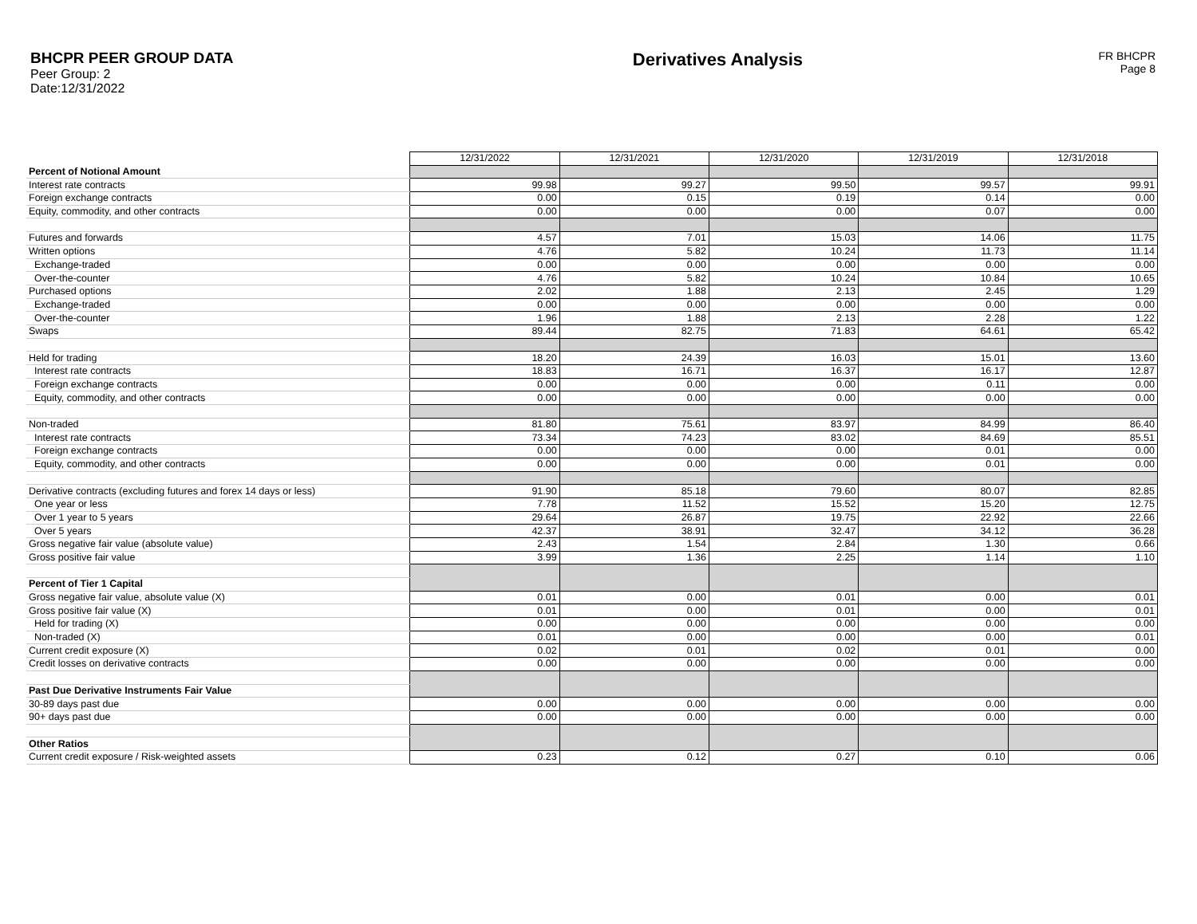BHCPR PEER GROUP DATA
Peer Group: 2
Date:12/31/2022
Derivatives Analysis
FR BHCPR
Page 8
| | 12/31/2022 | 12/31/2021 | 12/31/2020 | 12/31/2019 | 12/31/2018 |
| Percent of Notional Amount | | | | | |
| Interest rate contracts | 99.98 | 99.27 | 99.50 | 99.57 | 99.91 |
| Foreign exchange contracts | 0.00 | 0.15 | 0.19 | 0.14 | 0.00 |
| Equity, commodity, and other contracts | 0.00 | 0.00 | 0.00 | 0.07 | 0.00 |
| Futures and forwards | 4.57 | 7.01 | 15.03 | 14.06 | 11.75 |
| Written options | 4.76 | 5.82 | 10.24 | 11.73 | 11.14 |
| Exchange-traded | 0.00 | 0.00 | 0.00 | 0.00 | 0.00 |
| Over-the-counter | 4.76 | 5.82 | 10.24 | 10.84 | 10.65 |
| Purchased options | 2.02 | 1.88 | 2.13 | 2.45 | 1.29 |
| Exchange-traded | 0.00 | 0.00 | 0.00 | 0.00 | 0.00 |
| Over-the-counter | 1.96 | 1.88 | 2.13 | 2.28 | 1.22 |
| Swaps | 89.44 | 82.75 | 71.83 | 64.61 | 65.42 |
| Held for trading | 18.20 | 24.39 | 16.03 | 15.01 | 13.60 |
| Interest rate contracts | 18.83 | 16.71 | 16.37 | 16.17 | 12.87 |
| Foreign exchange contracts | 0.00 | 0.00 | 0.00 | 0.11 | 0.00 |
| Equity, commodity, and other contracts | 0.00 | 0.00 | 0.00 | 0.00 | 0.00 |
| Non-traded | 81.80 | 75.61 | 83.97 | 84.99 | 86.40 |
| Interest rate contracts | 73.34 | 74.23 | 83.02 | 84.69 | 85.51 |
| Foreign exchange contracts | 0.00 | 0.00 | 0.00 | 0.01 | 0.00 |
| Equity, commodity, and other contracts | 0.00 | 0.00 | 0.00 | 0.01 | 0.00 |
| Derivative contracts (excluding futures and forex 14 days or less) | 91.90 | 85.18 | 79.60 | 80.07 | 82.85 |
| One year or less | 7.78 | 11.52 | 15.52 | 15.20 | 12.75 |
| Over 1 year to 5 years | 29.64 | 26.87 | 19.75 | 22.92 | 22.66 |
| Over 5 years | 42.37 | 38.91 | 32.47 | 34.12 | 36.28 |
| Gross negative fair value (absolute value) | 2.43 | 1.54 | 2.84 | 1.30 | 0.66 |
| Gross positive fair value | 3.99 | 1.36 | 2.25 | 1.14 | 1.10 |
| Percent of Tier 1 Capital | | | | | |
| Gross negative fair value, absolute value (X) | 0.01 | 0.00 | 0.01 | 0.00 | 0.01 |
| Gross positive fair value (X) | 0.01 | 0.00 | 0.01 | 0.00 | 0.01 |
| Held for trading (X) | 0.00 | 0.00 | 0.00 | 0.00 | 0.00 |
| Non-traded (X) | 0.01 | 0.00 | 0.00 | 0.00 | 0.01 |
| Current credit exposure (X) | 0.02 | 0.01 | 0.02 | 0.01 | 0.00 |
| Credit losses on derivative contracts | 0.00 | 0.00 | 0.00 | 0.00 | 0.00 |
| Past Due Derivative Instruments Fair Value | | | | | |
| 30-89 days past due | 0.00 | 0.00 | 0.00 | 0.00 | 0.00 |
| 90+ days past due | 0.00 | 0.00 | 0.00 | 0.00 | 0.00 |
| Other Ratios | | | | | |
| Current credit exposure / Risk-weighted assets | 0.23 | 0.12 | 0.27 | 0.10 | 0.06 |